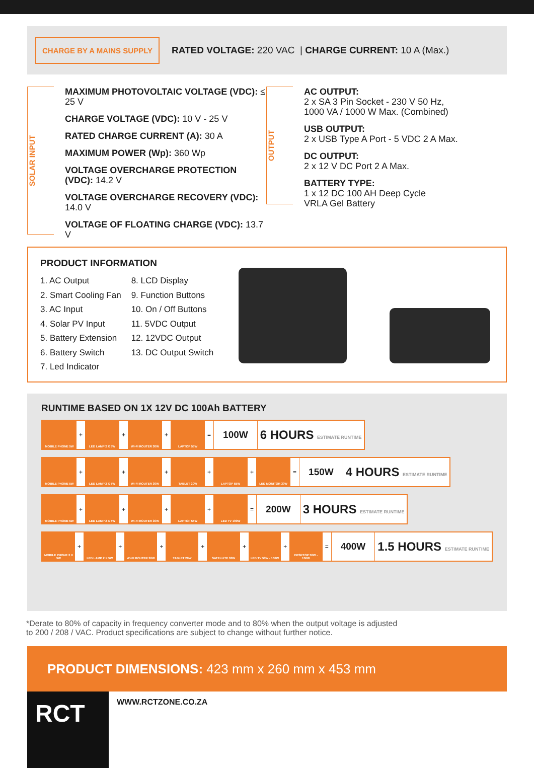CHARGE BY A MAINS SUPPLY
RATED VOLTAGE: 220 VAC | CHARGE CURRENT: 10 A (Max.)
SOLAR INPUT
MAXIMUM PHOTOVOLTAIC VOLTAGE (VDC): ≤ 25 V
CHARGE VOLTAGE (VDC): 10 V - 25 V
RATED CHARGE CURRENT (A): 30 A
MAXIMUM POWER (Wp): 360 Wp
VOLTAGE OVERCHARGE PROTECTION (VDC): 14.2 V
VOLTAGE OVERCHARGE RECOVERY (VDC): 14.0 V
VOLTAGE OF FLOATING CHARGE (VDC): 13.7 V
OUTPUT
AC OUTPUT:
2 x SA 3 Pin Socket - 230 V 50 Hz,
1000 VA / 1000 W Max. (Combined)
USB OUTPUT:
2 x USB Type A Port - 5 VDC 2 A Max.
DC OUTPUT:
2 x 12 V DC Port 2 A Max.
BATTERY TYPE:
1 x 12 DC 100 AH Deep Cycle
VRLA Gel Battery
PRODUCT INFORMATION
1. AC Output
2. Smart Cooling Fan
3. AC Input
4. Solar PV Input
5. Battery Extension
6. Battery Switch
7. Led Indicator
8. LCD Display
9. Function Buttons
10. On / Off Buttons
11. 5VDC Output
12. 12VDC Output
13. DC Output Switch
RUNTIME BASED ON 1X 12V DC 100Ah BATTERY
| MOBILE PHONE 5W | + | LED LAMP 2 X 5W | + | WI-FI ROUTER 30W | + | LAPTOP 55W | = | 100W | 6 HOURS ESTIMATE RUNTIME |
| MOBILE PHONE 5W | + | LED LAMP 2 X 5W | + | WI-FI ROUTER 30W | + | TABLET 20W | + | LAPTOP 55W | + | LED MONITOR 30W | = | 150W | 4 HOURS ESTIMATE RUNTIME |
| MOBILE PHONE 5W | + | LED LAMP 2 X 5W | + | WI-FI ROUTER 30W | + | LAPTOP 55W | + | LED TV 100W | = | 200W | 3 HOURS ESTIMATE RUNTIME |
| MOBILE PHONE 2 X 5W | + | LED LAMP 2 X 5W | + | WI-FI ROUTER 30W | + | TABLET 20W | + | SATELLITE 30W | + | LED TV 50W - 150W | + | DESKTOP 50W - 150W | = | 400W | 1.5 HOURS ESTIMATE RUNTIME |
*Derate to 80% of capacity in frequency converter mode and to 80% when the output voltage is adjusted
to 200 / 208 / VAC. Product specifications are subject to change without further notice.
PRODUCT DIMENSIONS: 423 mm x 260 mm x 453 mm
RCT
WWW.RCTZONE.CO.ZA